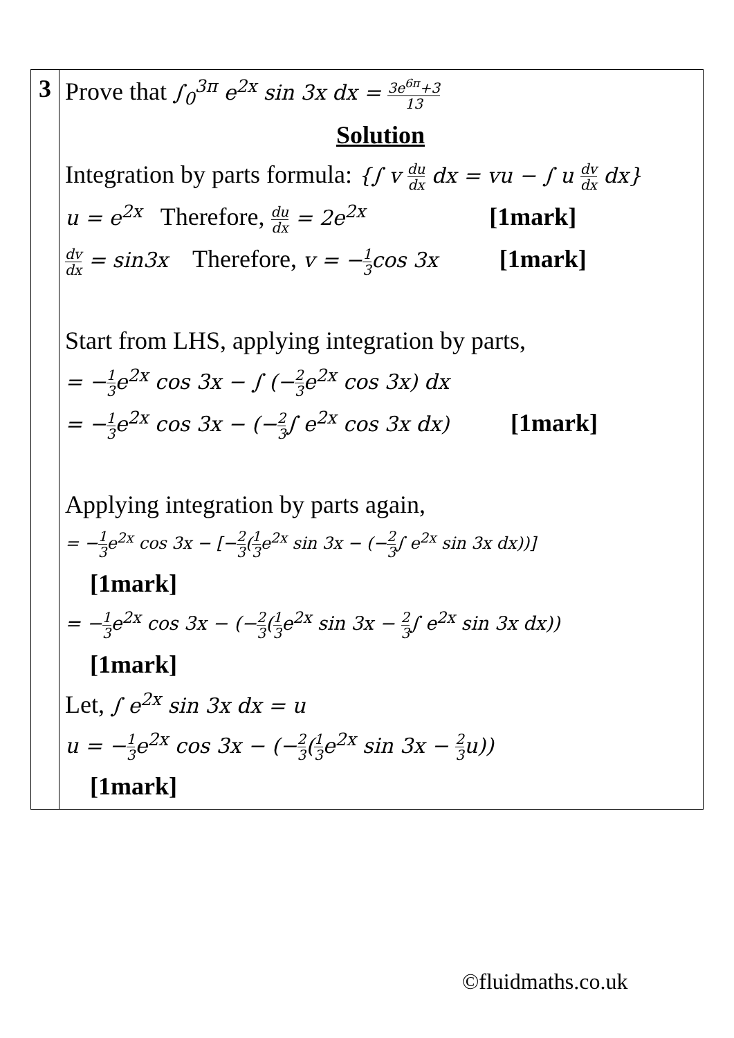| 3 | Prove that ∫<sub>0</sub><sup>3π</sup> e<sup>2x</sup> sin 3x dx = 3e<sup>6π</sup>+3 13 Solution Integration by parts formula: {∫ v du dx dx = vu − ∫ u dv dx dx} u = e<sup>2x</sup> Therefore, du dx = 2e<sup>2x</sup> [1mark] dv dx = sin3x Therefore, v = − 1 3 cos 3x [1mark] Start from LHS, applying integration by parts, = − 1 3 e<sup>2x</sup> cos 3x − ∫ (− 2 3 e<sup>2x</sup> cos 3x) dx = − 1 3 e<sup>2x</sup> cos 3x − (− 2 3 ∫ e<sup>2x</sup> cos 3x dx) [1mark] Applying integration by parts again, = − 1 3 e<sup>2x</sup> cos 3x − [− 2 3 ( 1 3 e<sup>2x</sup> sin 3x − (− 2 3 ∫ e<sup>2x</sup> sin 3x dx))] [1mark] = − 1 3 e<sup>2x</sup> cos 3x − (− 2 3 ( 1 3 e<sup>2x</sup> sin 3x − 2 3 ∫ e<sup>2x</sup> sin 3x dx)) [1mark] Let, ∫ e<sup>2x</sup> sin 3x dx = u u = − 1 3 e<sup>2x</sup> cos 3x − (− 2 3 ( 1 3 e<sup>2x</sup> sin 3x − 2 3 u)) [1mark] |
©fluidmaths.co.uk